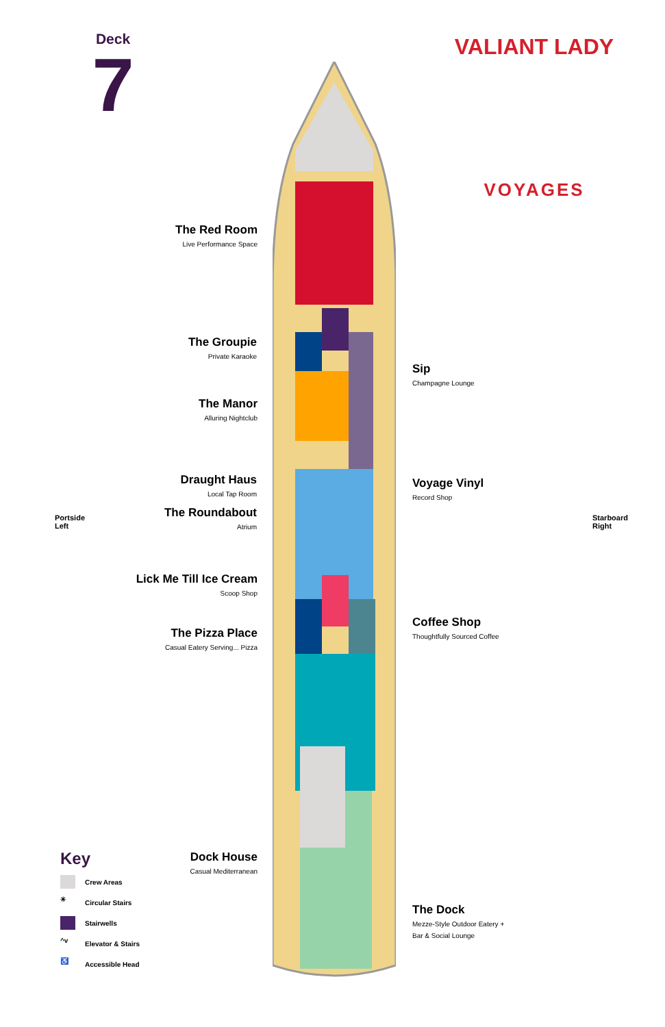Deck
7
VALIANT LADY
VOYAGES
The Red Room
Live Performance Space
The Groupie
Private Karaoke
The Manor
Alluring Nightclub
Draught Haus
Local Tap Room
The Roundabout
Atrium
Lick Me Till Ice Cream
Scoop Shop
The Pizza Place
Casual Eatery Serving... Pizza
Dock House
Casual Mediterranean
Sip
Champagne Lounge
Voyage Vinyl
Record Shop
Coffee Shop
Thoughtfully Sourced Coffee
The Dock
Mezze-Style Outdoor Eatery +
Bar & Social Lounge
Portside
Left
Starboard
Right
Key
Crew Areas
✳ Circular Stairs
Stairwells
^v Elevator & Stairs
♿ Accessible Head